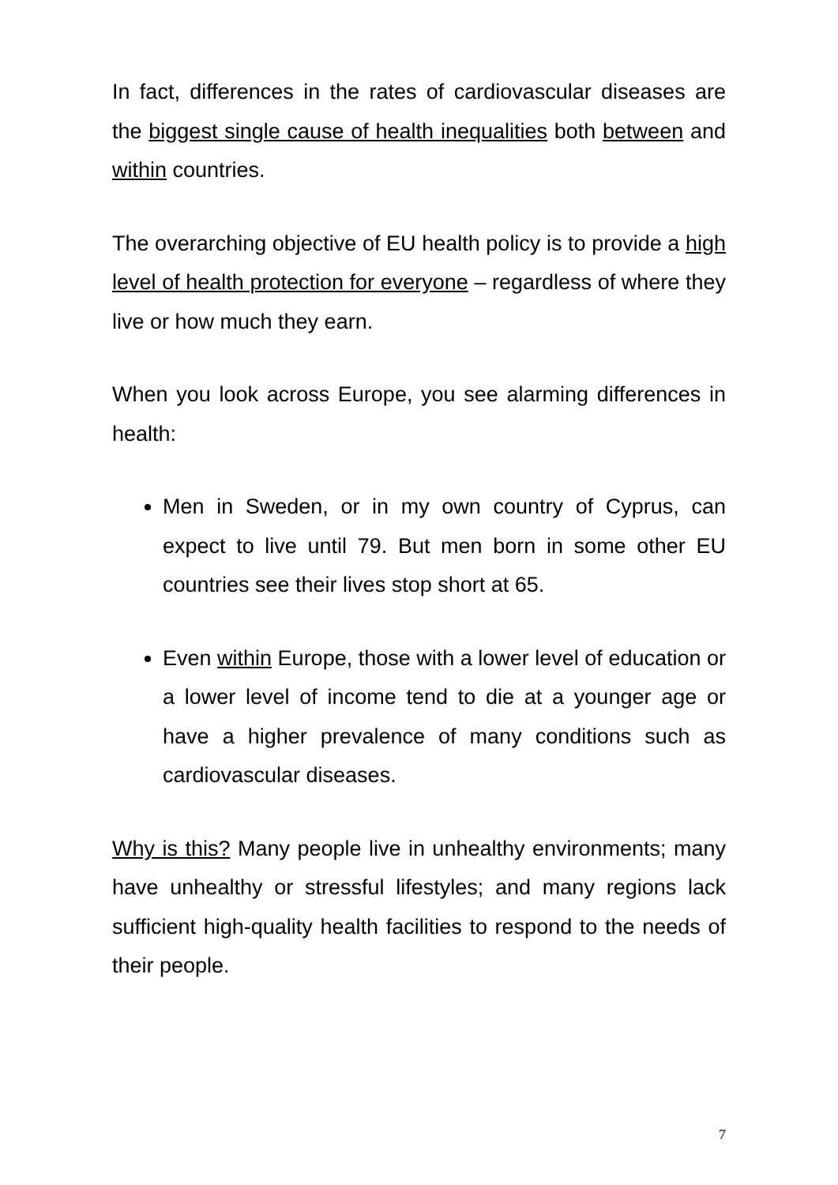In fact, differences in the rates of cardiovascular diseases are the biggest single cause of health inequalities both between and within countries.
The overarching objective of EU health policy is to provide a high level of health protection for everyone – regardless of where they live or how much they earn.
When you look across Europe, you see alarming differences in health:
Men in Sweden, or in my own country of Cyprus, can expect to live until 79. But men born in some other EU countries see their lives stop short at 65.
Even within Europe, those with a lower level of education or a lower level of income tend to die at a younger age or have a higher prevalence of many conditions such as cardiovascular diseases.
Why is this? Many people live in unhealthy environments; many have unhealthy or stressful lifestyles; and many regions lack sufficient high-quality health facilities to respond to the needs of their people.
7